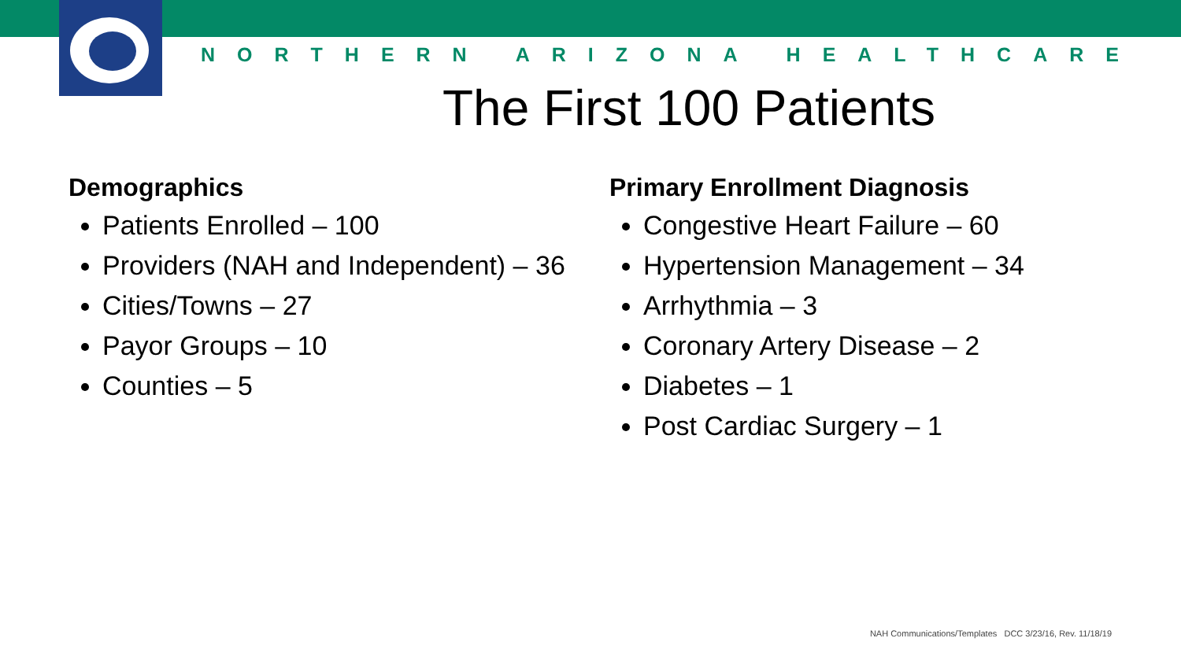NORTHERN ARIZONA HEALTHCARE
The First 100 Patients
Demographics
Patients Enrolled – 100
Providers (NAH and Independent) – 36
Cities/Towns – 27
Payor Groups – 10
Counties – 5
Primary Enrollment Diagnosis
Congestive Heart Failure – 60
Hypertension Management – 34
Arrhythmia – 3
Coronary Artery Disease – 2
Diabetes – 1
Post Cardiac Surgery – 1
NAH Communications/Templates DCC 3/23/16, Rev. 11/18/19